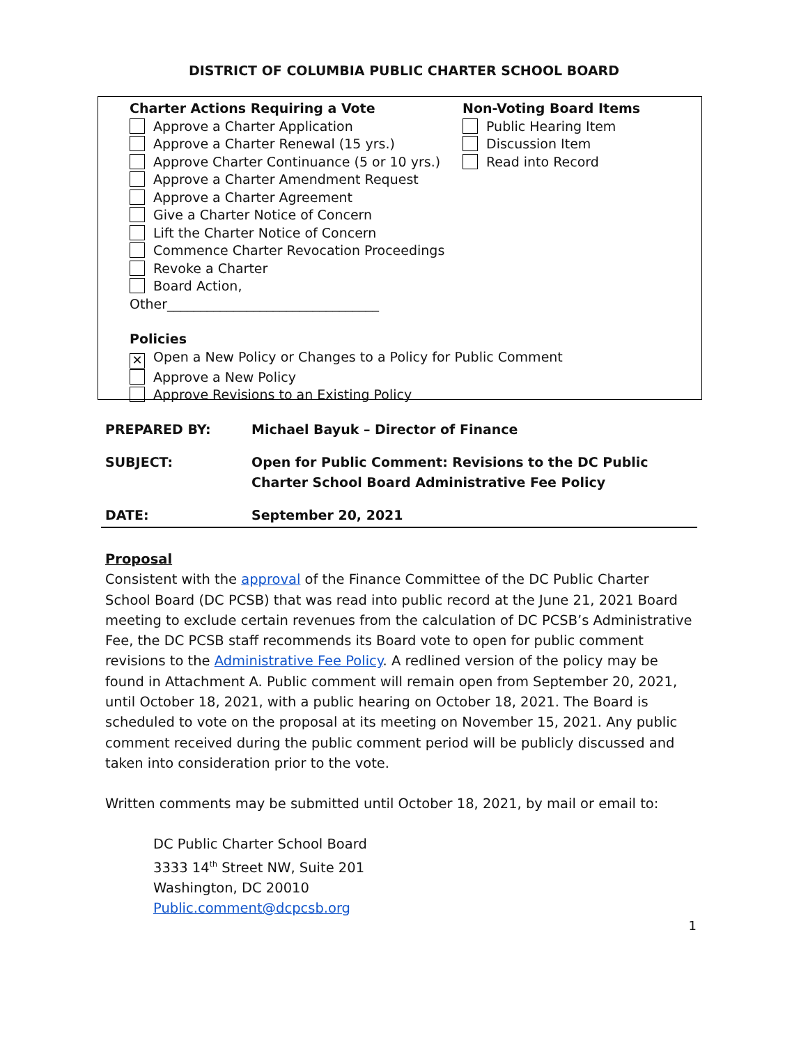DISTRICT OF COLUMBIA PUBLIC CHARTER SCHOOL BOARD
Charter Actions Requiring a Vote
Approve a Charter Application
Approve a Charter Renewal (15 yrs.)
Approve Charter Continuance (5 or 10 yrs.)
Approve a Charter Amendment Request
Approve a Charter Agreement
Give a Charter Notice of Concern
Lift the Charter Notice of Concern
Commence Charter Revocation Proceedings
Revoke a Charter
Board Action, Other________________________________
Non-Voting Board Items
Public Hearing Item
Discussion Item
Read into Record
Policies
✕ Open a New Policy or Changes to a Policy for Public Comment
Approve a New Policy
Approve Revisions to an Existing Policy
| PREPARED BY: | Michael Bayuk – Director of Finance |
| SUBJECT: | Open for Public Comment: Revisions to the DC Public Charter School Board Administrative Fee Policy |
| DATE: | September 20, 2021 |
Proposal
Consistent with the approval of the Finance Committee of the DC Public Charter School Board (DC PCSB) that was read into public record at the June 21, 2021 Board meeting to exclude certain revenues from the calculation of DC PCSB’s Administrative Fee, the DC PCSB staff recommends its Board vote to open for public comment revisions to the Administrative Fee Policy. A redlined version of the policy may be found in Attachment A. Public comment will remain open from September 20, 2021, until October 18, 2021, with a public hearing on October 18, 2021. The Board is scheduled to vote on the proposal at its meeting on November 15, 2021. Any public comment received during the public comment period will be publicly discussed and taken into consideration prior to the vote.
Written comments may be submitted until October 18, 2021, by mail or email to:
DC Public Charter School Board
3333 14<sup>th</sup> Street NW, Suite 201
Washington, DC 20010
Public.comment@dcpcsb.org
1